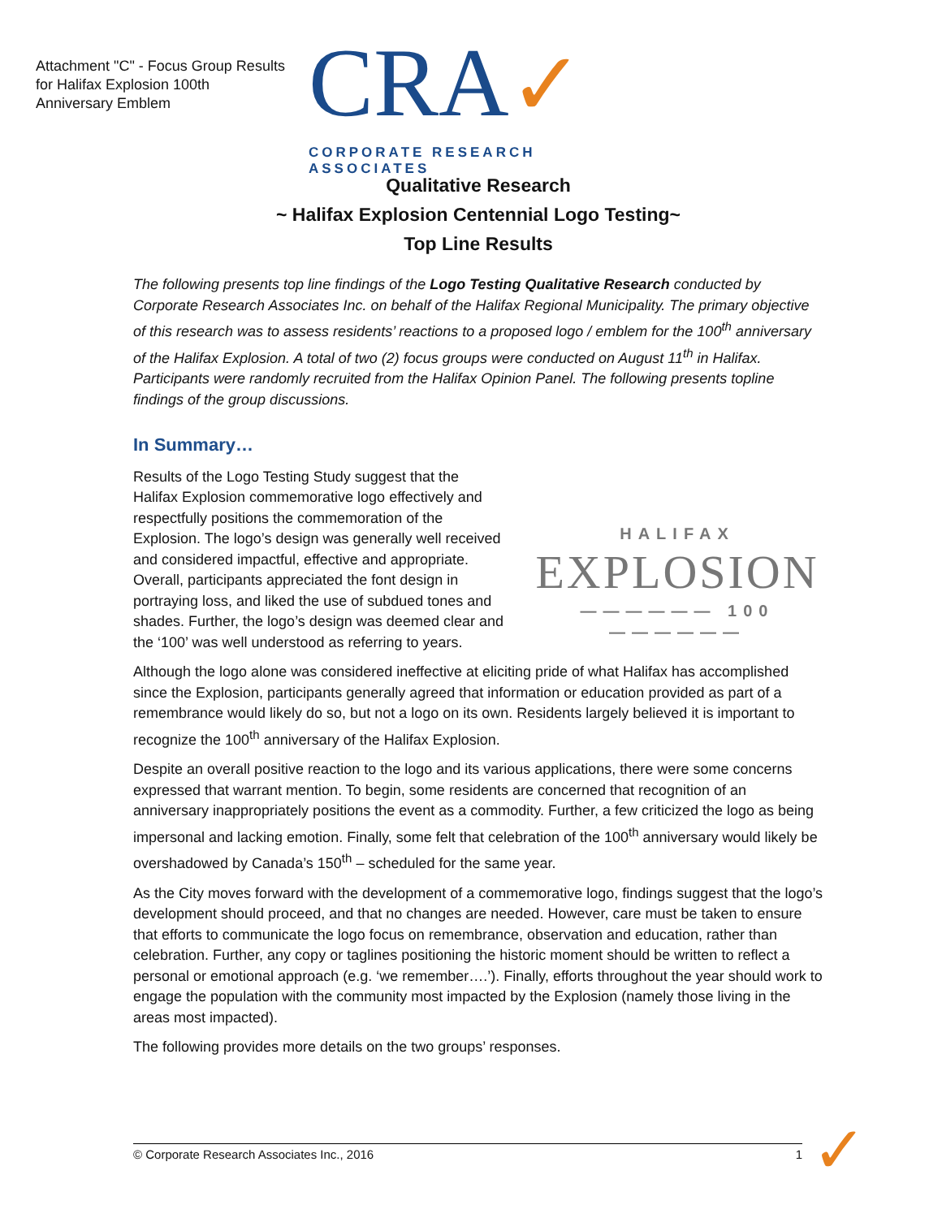Attachment "C" - Focus Group Results for Halifax Explosion 100th Anniversary Emblem
CRA✓
CORPORATE RESEARCH ASSOCIATES
Qualitative Research
~ Halifax Explosion Centennial Logo Testing~
Top Line Results
The following presents top line findings of the Logo Testing Qualitative Research conducted by Corporate Research Associates Inc. on behalf of the Halifax Regional Municipality. The primary objective of this research was to assess residents’ reactions to a proposed logo / emblem for the 100<sup>th</sup> anniversary of the Halifax Explosion. A total of two (2) focus groups were conducted on August 11<sup>th</sup> in Halifax. Participants were randomly recruited from the Halifax Opinion Panel. The following presents topline findings of the group discussions.
In Summary…
HALIFAX
EXPLOSION
—————— 100 ——————
Results of the Logo Testing Study suggest that the Halifax Explosion commemorative logo effectively and respectfully positions the commemoration of the Explosion. The logo’s design was generally well received and considered impactful, effective and appropriate. Overall, participants appreciated the font design in portraying loss, and liked the use of subdued tones and shades. Further, the logo’s design was deemed clear and the ‘100’ was well understood as referring to years.
Although the logo alone was considered ineffective at eliciting pride of what Halifax has accomplished since the Explosion, participants generally agreed that information or education provided as part of a remembrance would likely do so, but not a logo on its own. Residents largely believed it is important to recognize the 100<sup>th</sup> anniversary of the Halifax Explosion.
Despite an overall positive reaction to the logo and its various applications, there were some concerns expressed that warrant mention. To begin, some residents are concerned that recognition of an anniversary inappropriately positions the event as a commodity. Further, a few criticized the logo as being impersonal and lacking emotion. Finally, some felt that celebration of the 100<sup>th</sup> anniversary would likely be overshadowed by Canada’s 150<sup>th</sup> – scheduled for the same year.
As the City moves forward with the development of a commemorative logo, findings suggest that the logo’s development should proceed, and that no changes are needed. However, care must be taken to ensure that efforts to communicate the logo focus on remembrance, observation and education, rather than celebration. Further, any copy or taglines positioning the historic moment should be written to reflect a personal or emotional approach (e.g. ‘we remember….’). Finally, efforts throughout the year should work to engage the population with the community most impacted by the Explosion (namely those living in the areas most impacted).
The following provides more details on the two groups’ responses.
© Corporate Research Associates Inc., 2016 1 ✓